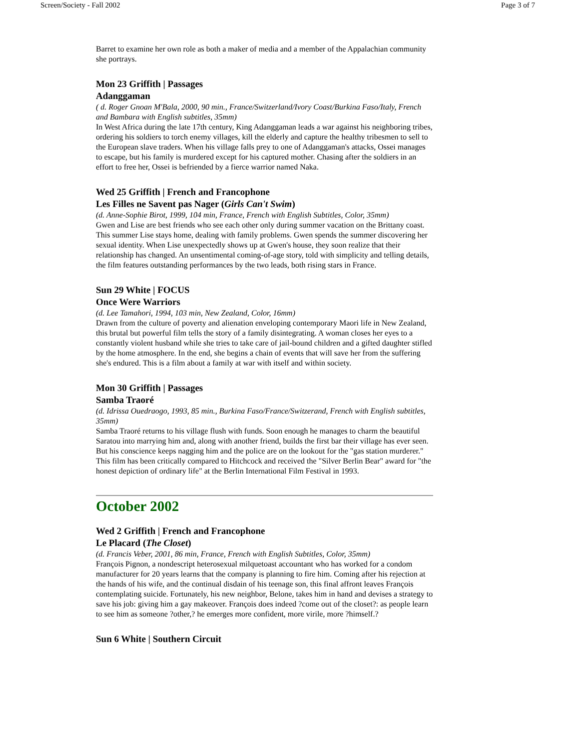Screen/Society - Fall 2002 Page 3 of 7
Barret to examine her own role as both a maker of media and a member of the Appalachian community she portrays.
Mon 23 Griffith | Passages
Adanggaman
( d. Roger Gnoan M'Bala, 2000, 90 min., France/Switzerland/Ivory Coast/Burkina Faso/Italy, French and Bambara with English subtitles, 35mm)
In West Africa during the late 17th century, King Adanggaman leads a war against his neighboring tribes, ordering his soldiers to torch enemy villages, kill the elderly and capture the healthy tribesmen to sell to the European slave traders. When his village falls prey to one of Adanggaman's attacks, Ossei manages to escape, but his family is murdered except for his captured mother. Chasing after the soldiers in an effort to free her, Ossei is befriended by a fierce warrior named Naka.
Wed 25 Griffith | French and Francophone
Les Filles ne Savent pas Nager (Girls Can't Swim)
(d. Anne-Sophie Birot, 1999, 104 min, France, French with English Subtitles, Color, 35mm)
Gwen and Lise are best friends who see each other only during summer vacation on the Brittany coast. This summer Lise stays home, dealing with family problems. Gwen spends the summer discovering her sexual identity. When Lise unexpectedly shows up at Gwen's house, they soon realize that their relationship has changed. An unsentimental coming-of-age story, told with simplicity and telling details, the film features outstanding performances by the two leads, both rising stars in France.
Sun 29 White | FOCUS
Once Were Warriors
(d. Lee Tamahori, 1994, 103 min, New Zealand, Color, 16mm)
Drawn from the culture of poverty and alienation enveloping contemporary Maori life in New Zealand, this brutal but powerful film tells the story of a family disintegrating. A woman closes her eyes to a constantly violent husband while she tries to take care of jail-bound children and a gifted daughter stifled by the home atmosphere. In the end, she begins a chain of events that will save her from the suffering she's endured. This is a film about a family at war with itself and within society.
Mon 30 Griffith | Passages
Samba Traoré
(d. Idrissa Ouedraogo, 1993, 85 min., Burkina Faso/France/Switzerand, French with English subtitles, 35mm)
Samba Traoré returns to his village flush with funds. Soon enough he manages to charm the beautiful Saratou into marrying him and, along with another friend, builds the first bar their village has ever seen. But his conscience keeps nagging him and the police are on the lookout for the "gas station murderer." This film has been critically compared to Hitchcock and received the "Silver Berlin Bear" award for "the honest depiction of ordinary life" at the Berlin International Film Festival in 1993.
October 2002
Wed 2 Griffith | French and Francophone
Le Placard (The Closet)
(d. Francis Veber, 2001, 86 min, France, French with English Subtitles, Color, 35mm)
François Pignon, a nondescript heterosexual milquetoast accountant who has worked for a condom manufacturer for 20 years learns that the company is planning to fire him. Coming after his rejection at the hands of his wife, and the continual disdain of his teenage son, this final affront leaves François contemplating suicide. Fortunately, his new neighbor, Belone, takes him in hand and devises a strategy to save his job: giving him a gay makeover. François does indeed ?come out of the closet?: as people learn to see him as someone ?other,? he emerges more confident, more virile, more ?himself.?
Sun 6 White | Southern Circuit